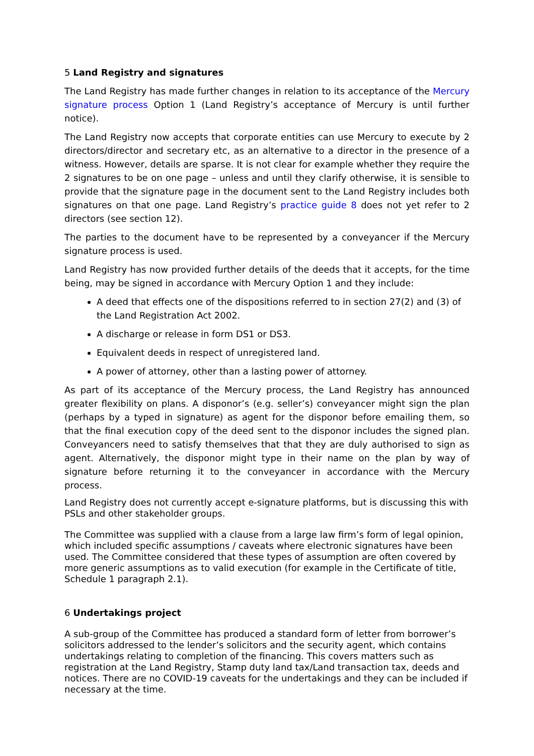5 Land Registry and signatures
The Land Registry has made further changes in relation to its acceptance of the Mercury signature process Option 1 (Land Registry’s acceptance of Mercury is until further notice).
The Land Registry now accepts that corporate entities can use Mercury to execute by 2 directors/director and secretary etc, as an alternative to a director in the presence of a witness. However, details are sparse. It is not clear for example whether they require the 2 signatures to be on one page – unless and until they clarify otherwise, it is sensible to provide that the signature page in the document sent to the Land Registry includes both signatures on that one page. Land Registry’s practice guide 8 does not yet refer to 2 directors (see section 12).
The parties to the document have to be represented by a conveyancer if the Mercury signature process is used.
Land Registry has now provided further details of the deeds that it accepts, for the time being, may be signed in accordance with Mercury Option 1 and they include:
A deed that effects one of the dispositions referred to in section 27(2) and (3) of the Land Registration Act 2002.
A discharge or release in form DS1 or DS3.
Equivalent deeds in respect of unregistered land.
A power of attorney, other than a lasting power of attorney.
As part of its acceptance of the Mercury process, the Land Registry has announced greater flexibility on plans. A disponor’s (e.g. seller’s) conveyancer might sign the plan (perhaps by a typed in signature) as agent for the disponor before emailing them, so that the final execution copy of the deed sent to the disponor includes the signed plan. Conveyancers need to satisfy themselves that that they are duly authorised to sign as agent. Alternatively, the disponor might type in their name on the plan by way of signature before returning it to the conveyancer in accordance with the Mercury process.
Land Registry does not currently accept e-signature platforms, but is discussing this with PSLs and other stakeholder groups.
The Committee was supplied with a clause from a large law firm’s form of legal opinion, which included specific assumptions / caveats where electronic signatures have been used. The Committee considered that these types of assumption are often covered by more generic assumptions as to valid execution (for example in the Certificate of title, Schedule 1 paragraph 2.1).
6 Undertakings project
A sub-group of the Committee has produced a standard form of letter from borrower’s solicitors addressed to the lender’s solicitors and the security agent, which contains undertakings relating to completion of the financing. This covers matters such as registration at the Land Registry, Stamp duty land tax/Land transaction tax, deeds and notices. There are no COVID-19 caveats for the undertakings and they can be included if necessary at the time.